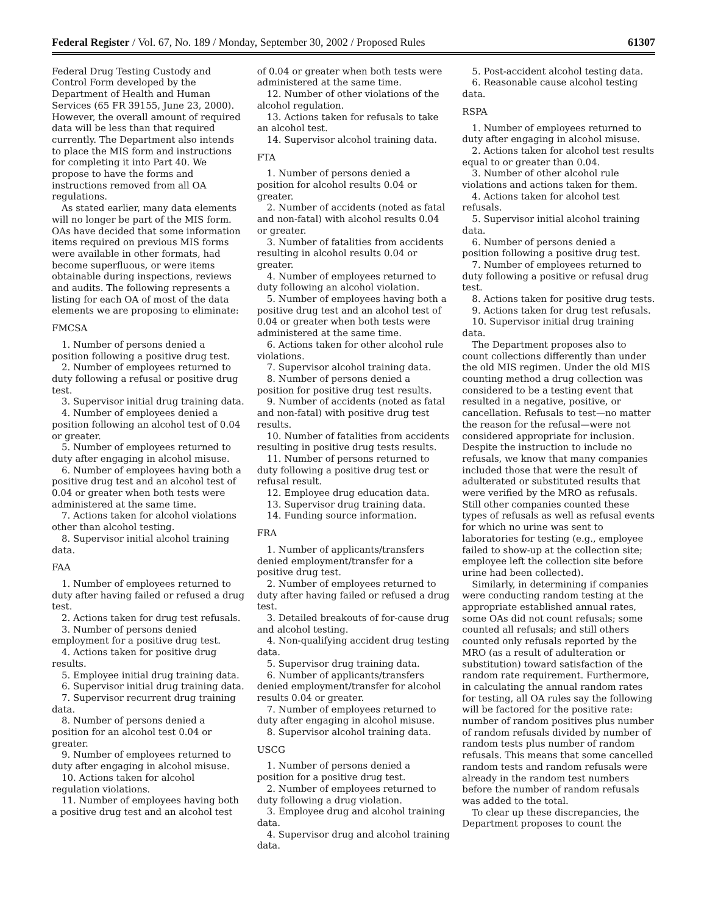Federal Register / Vol. 67, No. 189 / Monday, September 30, 2002 / Proposed Rules 61307
Federal Drug Testing Custody and Control Form developed by the Department of Health and Human Services (65 FR 39155, June 23, 2000). However, the overall amount of required data will be less than that required currently. The Department also intends to place the MIS form and instructions for completing it into Part 40. We propose to have the forms and instructions removed from all OA regulations.
As stated earlier, many data elements will no longer be part of the MIS form. OAs have decided that some information items required on previous MIS forms were available in other formats, had become superfluous, or were items obtainable during inspections, reviews and audits. The following represents a listing for each OA of most of the data elements we are proposing to eliminate:
FMCSA
1. Number of persons denied a position following a positive drug test.
2. Number of employees returned to duty following a refusal or positive drug test.
3. Supervisor initial drug training data.
4. Number of employees denied a position following an alcohol test of 0.04 or greater.
5. Number of employees returned to duty after engaging in alcohol misuse.
6. Number of employees having both a positive drug test and an alcohol test of 0.04 or greater when both tests were administered at the same time.
7. Actions taken for alcohol violations other than alcohol testing.
8. Supervisor initial alcohol training data.
FAA
1. Number of employees returned to duty after having failed or refused a drug test.
2. Actions taken for drug test refusals.
3. Number of persons denied employment for a positive drug test.
4. Actions taken for positive drug results.
5. Employee initial drug training data.
6. Supervisor initial drug training data.
7. Supervisor recurrent drug training data.
8. Number of persons denied a position for an alcohol test 0.04 or greater.
9. Number of employees returned to duty after engaging in alcohol misuse.
10. Actions taken for alcohol regulation violations.
11. Number of employees having both a positive drug test and an alcohol test
of 0.04 or greater when both tests were administered at the same time.
12. Number of other violations of the alcohol regulation.
13. Actions taken for refusals to take an alcohol test.
14. Supervisor alcohol training data.
FTA
1. Number of persons denied a position for alcohol results 0.04 or greater.
2. Number of accidents (noted as fatal and non-fatal) with alcohol results 0.04 or greater.
3. Number of fatalities from accidents resulting in alcohol results 0.04 or greater.
4. Number of employees returned to duty following an alcohol violation.
5. Number of employees having both a positive drug test and an alcohol test of 0.04 or greater when both tests were administered at the same time.
6. Actions taken for other alcohol rule violations.
7. Supervisor alcohol training data.
8. Number of persons denied a position for positive drug test results.
9. Number of accidents (noted as fatal and non-fatal) with positive drug test results.
10. Number of fatalities from accidents resulting in positive drug tests results.
11. Number of persons returned to duty following a positive drug test or refusal result.
12. Employee drug education data.
13. Supervisor drug training data.
14. Funding source information.
FRA
1. Number of applicants/transfers denied employment/transfer for a positive drug test.
2. Number of employees returned to duty after having failed or refused a drug test.
3. Detailed breakouts of for-cause drug and alcohol testing.
4. Non-qualifying accident drug testing data.
5. Supervisor drug training data.
6. Number of applicants/transfers denied employment/transfer for alcohol results 0.04 or greater.
7. Number of employees returned to duty after engaging in alcohol misuse.
8. Supervisor alcohol training data.
USCG
1. Number of persons denied a position for a positive drug test.
2. Number of employees returned to duty following a drug violation.
3. Employee drug and alcohol training data.
4. Supervisor drug and alcohol training data.
5. Post-accident alcohol testing data.
6. Reasonable cause alcohol testing data.
RSPA
1. Number of employees returned to duty after engaging in alcohol misuse.
2. Actions taken for alcohol test results equal to or greater than 0.04.
3. Number of other alcohol rule violations and actions taken for them.
4. Actions taken for alcohol test refusals.
5. Supervisor initial alcohol training data.
6. Number of persons denied a position following a positive drug test.
7. Number of employees returned to duty following a positive or refusal drug test.
8. Actions taken for positive drug tests.
9. Actions taken for drug test refusals.
10. Supervisor initial drug training data.
The Department proposes also to count collections differently than under the old MIS regimen. Under the old MIS counting method a drug collection was considered to be a testing event that resulted in a negative, positive, or cancellation. Refusals to test—no matter the reason for the refusal—were not considered appropriate for inclusion. Despite the instruction to include no refusals, we know that many companies included those that were the result of adulterated or substituted results that were verified by the MRO as refusals. Still other companies counted these types of refusals as well as refusal events for which no urine was sent to laboratories for testing (e.g., employee failed to show-up at the collection site; employee left the collection site before urine had been collected).
Similarly, in determining if companies were conducting random testing at the appropriate established annual rates, some OAs did not count refusals; some counted all refusals; and still others counted only refusals reported by the MRO (as a result of adulteration or substitution) toward satisfaction of the random rate requirement. Furthermore, in calculating the annual random rates for testing, all OA rules say the following will be factored for the positive rate: number of random positives plus number of random refusals divided by number of random tests plus number of random refusals. This means that some cancelled random tests and random refusals were already in the random test numbers before the number of random refusals was added to the total.
To clear up these discrepancies, the Department proposes to count the